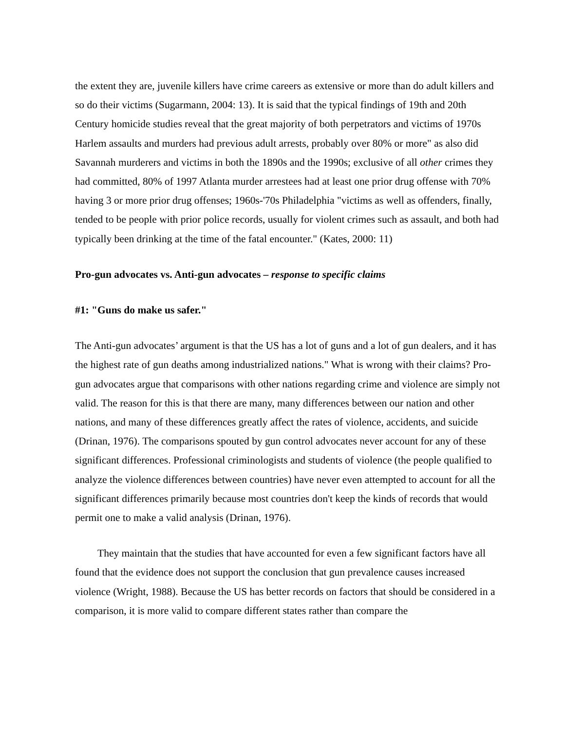the extent they are, juvenile killers have crime careers as extensive or more than do adult killers and so do their victims (Sugarmann, 2004: 13). It is said that the typical findings of 19th and 20th Century homicide studies reveal that the great majority of both perpetrators and victims of 1970s Harlem assaults and murders had previous adult arrests, probably over 80% or more" as also did Savannah murderers and victims in both the 1890s and the 1990s; exclusive of all other crimes they had committed, 80% of 1997 Atlanta murder arrestees had at least one prior drug offense with 70% having 3 or more prior drug offenses; 1960s-'70s Philadelphia "victims as well as offenders, finally, tended to be people with prior police records, usually for violent crimes such as assault, and both had typically been drinking at the time of the fatal encounter." (Kates, 2000: 11)
Pro-gun advocates vs. Anti-gun advocates – response to specific claims
#1: "Guns do make us safer."
The Anti-gun advocates’ argument is that the US has a lot of guns and a lot of gun dealers, and it has the highest rate of gun deaths among industrialized nations." What is wrong with their claims? Pro-gun advocates argue that comparisons with other nations regarding crime and violence are simply not valid. The reason for this is that there are many, many differences between our nation and other nations, and many of these differences greatly affect the rates of violence, accidents, and suicide (Drinan, 1976). The comparisons spouted by gun control advocates never account for any of these significant differences. Professional criminologists and students of violence (the people qualified to analyze the violence differences between countries) have never even attempted to account for all the significant differences primarily because most countries don't keep the kinds of records that would permit one to make a valid analysis (Drinan, 1976).
They maintain that the studies that have accounted for even a few significant factors have all found that the evidence does not support the conclusion that gun prevalence causes increased violence (Wright, 1988). Because the US has better records on factors that should be considered in a comparison, it is more valid to compare different states rather than compare the